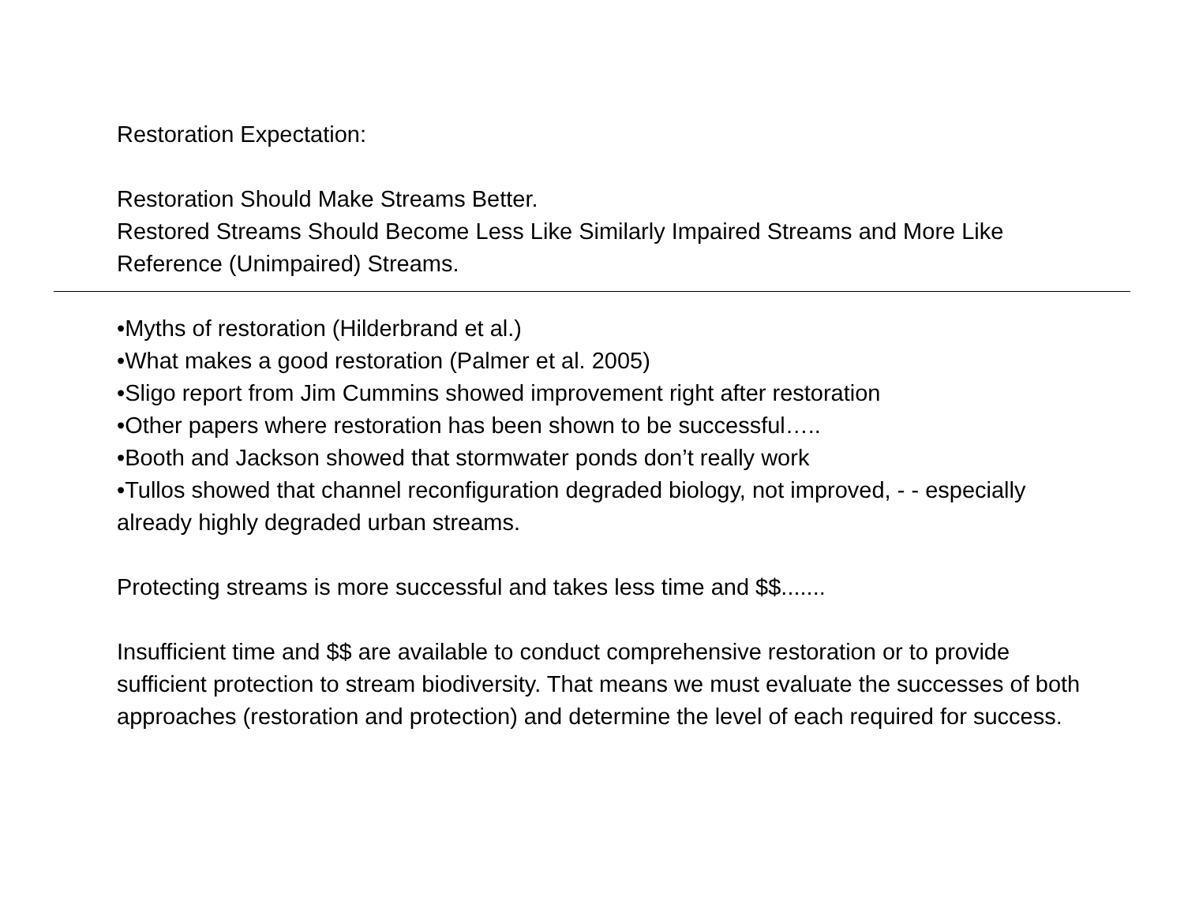Restoration Expectation:
Restoration Should Make Streams Better.
Restored Streams Should Become Less Like Similarly Impaired Streams and More Like Reference (Unimpaired) Streams.
•Myths of restoration (Hilderbrand et al.)
•What makes a good restoration (Palmer et al. 2005)
•Sligo report from Jim Cummins showed improvement right after restoration
•Other papers where restoration has been shown to be successful…..
•Booth and Jackson showed that stormwater ponds don’t really work
•Tullos showed that channel reconfiguration degraded biology, not improved, - - especially already highly degraded urban streams.
Protecting streams is more successful and takes less time and $$.......
Insufficient time and $$ are available to conduct comprehensive restoration or to provide sufficient protection to stream biodiversity. That means we must evaluate the successes of both approaches (restoration and protection) and determine the level of each required for success.